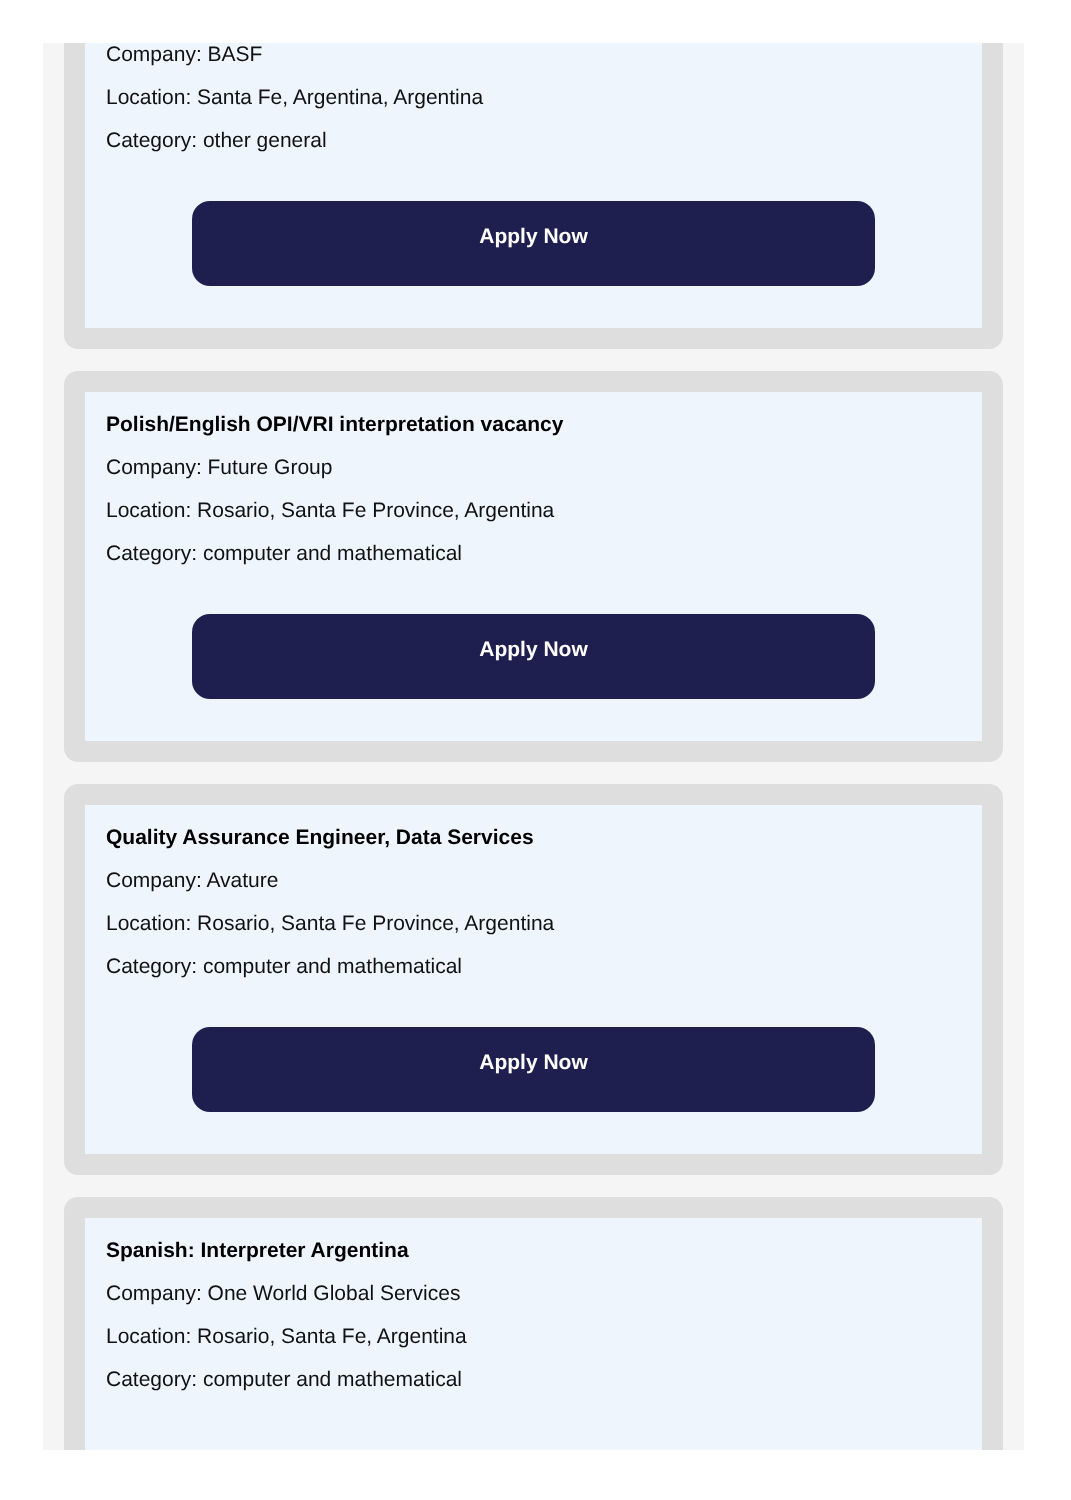Company: BASF
Location: Santa Fe, Argentina, Argentina
Category: other general
Apply Now
Polish/English OPI/VRI interpretation vacancy
Company: Future Group
Location: Rosario, Santa Fe Province, Argentina
Category: computer and mathematical
Apply Now
Quality Assurance Engineer, Data Services
Company: Avature
Location: Rosario, Santa Fe Province, Argentina
Category: computer and mathematical
Apply Now
Spanish: Interpreter Argentina
Company: One World Global Services
Location: Rosario, Santa Fe, Argentina
Category: computer and mathematical